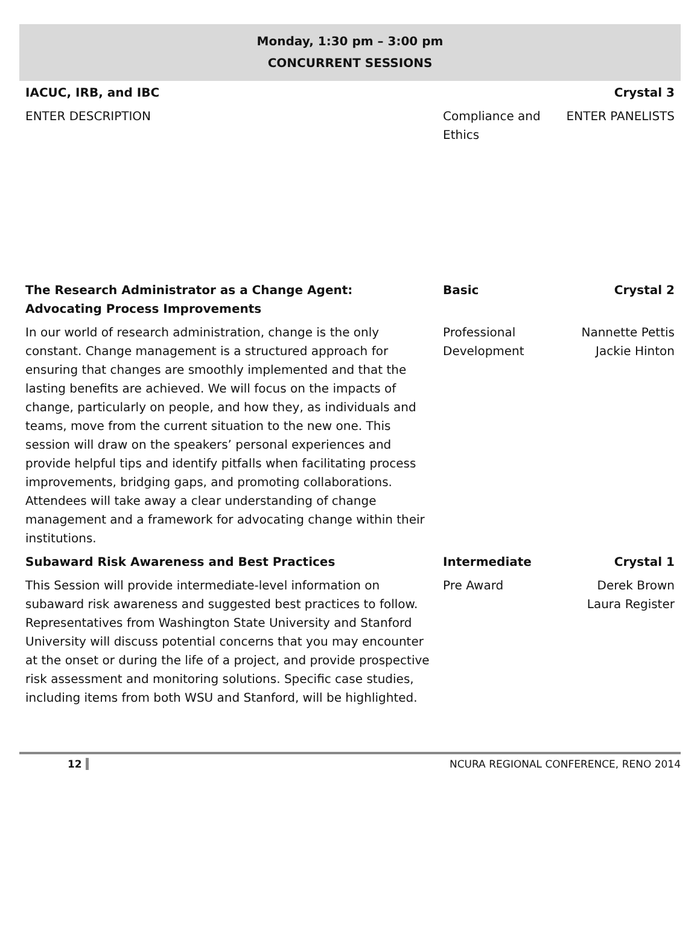Monday, 1:30 pm – 3:00 pm
CONCURRENT SESSIONS
| IACUC, IRB, and IBC | | Crystal 3 |
| ENTER DESCRIPTION | Compliance and Ethics | ENTER PANELISTS |
| The Research Administrator as a Change Agent: Advocating Process Improvements | Basic | Crystal 2 |
| In our world of research administration, change is the only constant. Change management is a structured approach for ensuring that changes are smoothly implemented and that the lasting benefits are achieved. We will focus on the impacts of change, particularly on people, and how they, as individuals and teams, move from the current situation to the new one. This session will draw on the speakers’ personal experiences and provide helpful tips and identify pitfalls when facilitating process improvements, bridging gaps, and promoting collaborations. Attendees will take away a clear understanding of change management and a framework for advocating change within their institutions. | Professional Development | Nannette Pettis Jackie Hinton |
| Subaward Risk Awareness and Best Practices | Intermediate | Crystal 1 |
| This Session will provide intermediate-level information on subaward risk awareness and suggested best practices to follow. Representatives from Washington State University and Stanford University will discuss potential concerns that you may encounter at the onset or during the life of a project, and provide prospective risk assessment and monitoring solutions. Specific case studies, including items from both WSU and Stanford, will be highlighted. | Pre Award | Derek Brown Laura Register |
12 NCURA REGIONAL CONFERENCE, RENO 2014